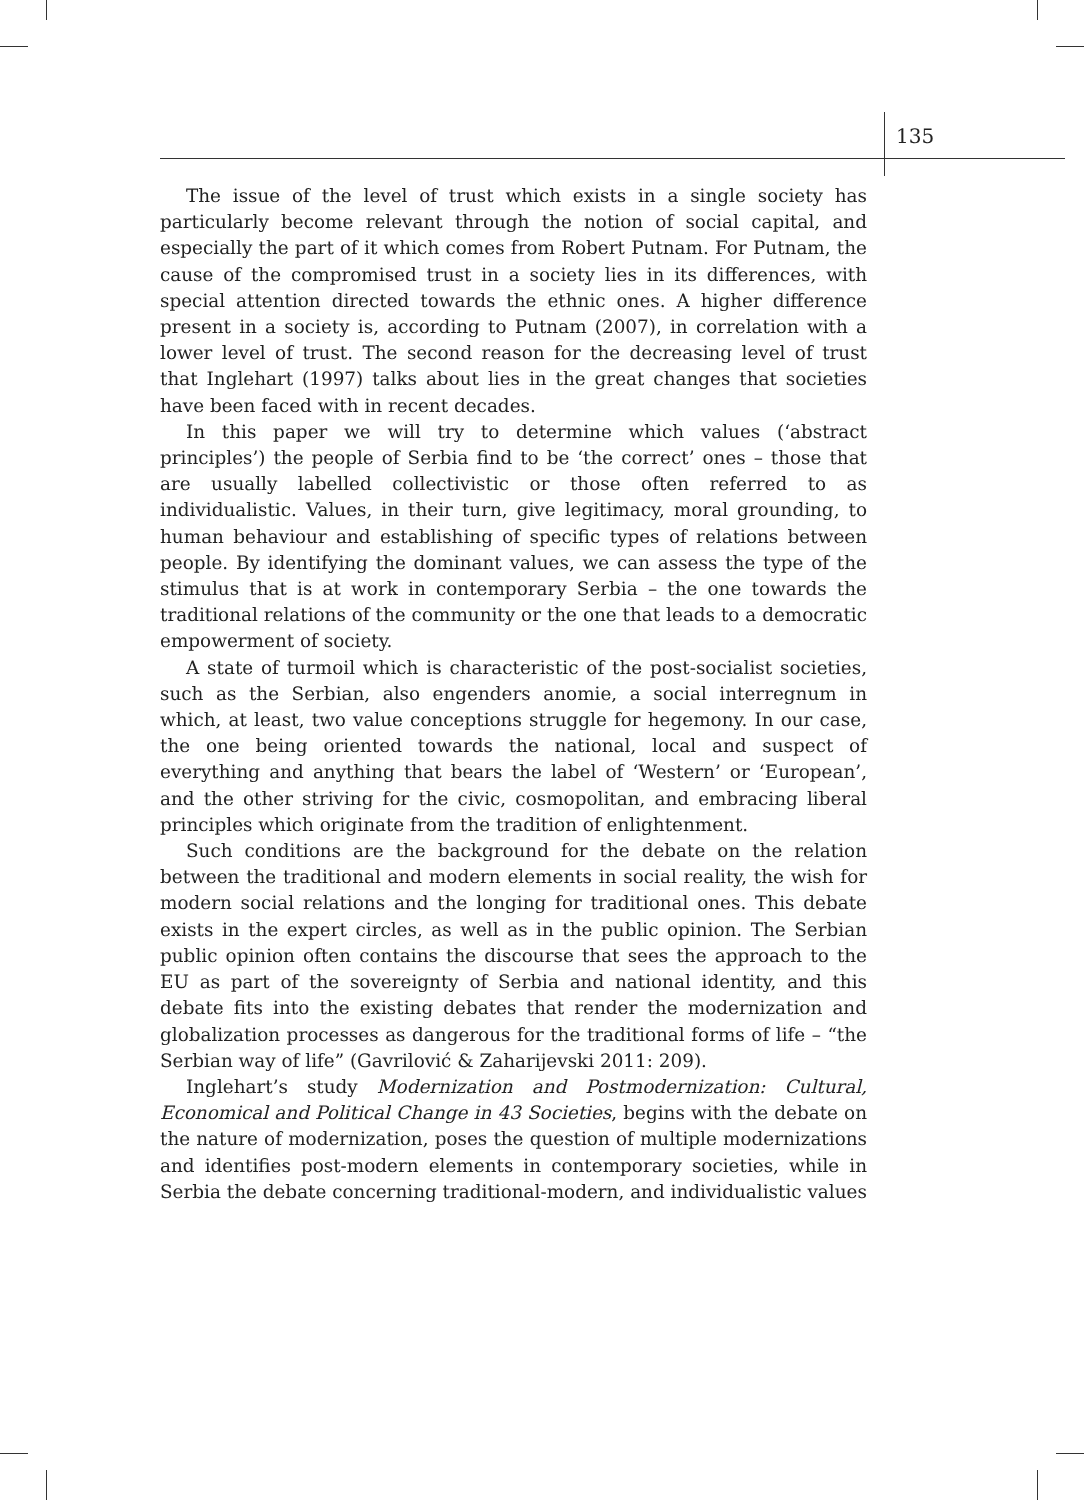135
The issue of the level of trust which exists in a single society has particularly become relevant through the notion of social capital, and especially the part of it which comes from Robert Putnam. For Putnam, the cause of the compromised trust in a society lies in its differences, with special attention directed towards the ethnic ones. A higher difference present in a society is, according to Putnam (2007), in correlation with a lower level of trust. The second reason for the decreasing level of trust that Inglehart (1997) talks about lies in the great changes that societies have been faced with in recent decades.
In this paper we will try to determine which values (‘abstract principles’) the people of Serbia find to be ‘the correct’ ones – those that are usually labelled collectivistic or those often referred to as individualistic. Values, in their turn, give legitimacy, moral grounding, to human behaviour and establishing of specific types of relations between people. By identifying the dominant values, we can assess the type of the stimulus that is at work in contemporary Serbia – the one towards the traditional relations of the community or the one that leads to a democratic empowerment of society.
A state of turmoil which is characteristic of the post-socialist societies, such as the Serbian, also engenders anomie, a social interregnum in which, at least, two value conceptions struggle for hegemony. In our case, the one being oriented towards the national, local and suspect of everything and anything that bears the label of ‘Western’ or ‘European’, and the other striving for the civic, cosmopolitan, and embracing liberal principles which originate from the tradition of enlightenment.
Such conditions are the background for the debate on the relation between the traditional and modern elements in social reality, the wish for modern social relations and the longing for traditional ones. This debate exists in the expert circles, as well as in the public opinion. The Serbian public opinion often contains the discourse that sees the approach to the EU as part of the sovereignty of Serbia and national identity, and this debate fits into the existing debates that render the modernization and globalization processes as dangerous for the traditional forms of life – “the Serbian way of life” (Gavrilović & Zaharijevski 2011: 209).
Inglehart’s study Modernization and Postmodernization: Cultural, Economical and Political Change in 43 Societies, begins with the debate on the nature of modernization, poses the question of multiple modernizations and identifies post-modern elements in contemporary societies, while in Serbia the debate concerning traditional-modern, and individualistic values